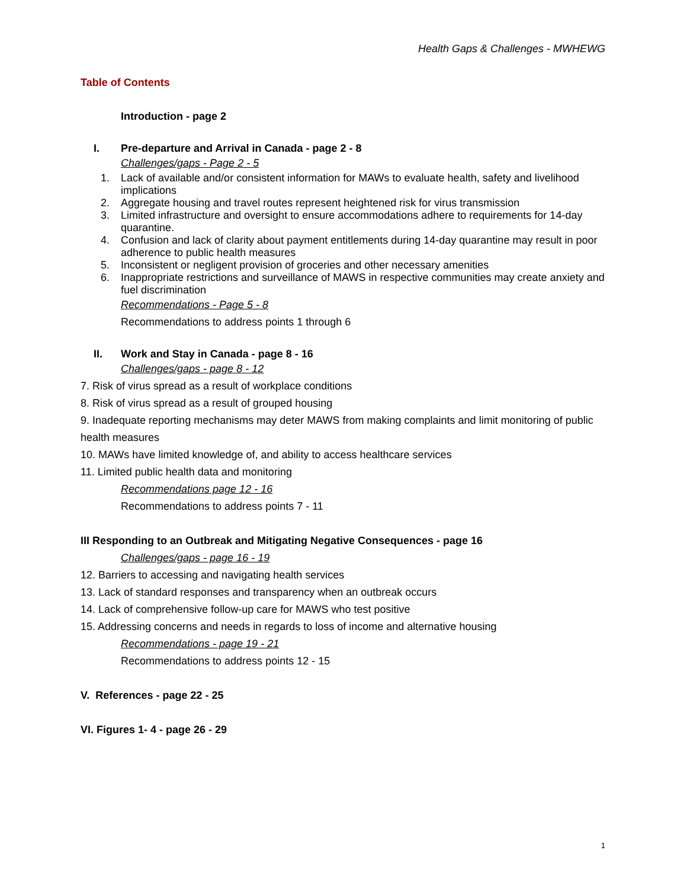Health Gaps & Challenges - MWHEWG
Table of Contents
Introduction - page 2
I. Pre-departure and Arrival in Canada - page 2 - 8
Challenges/gaps - Page 2 - 5
1. Lack of available and/or consistent information for MAWs to evaluate health, safety and livelihood implications
2. Aggregate housing and travel routes represent heightened risk for virus transmission
3. Limited infrastructure and oversight to ensure accommodations adhere to requirements for 14-day quarantine.
4. Confusion and lack of clarity about payment entitlements during 14-day quarantine may result in poor adherence to public health measures
5. Inconsistent or negligent provision of groceries and other necessary amenities
6. Inappropriate restrictions and surveillance of MAWS in respective communities may create anxiety and fuel discrimination
Recommendations - Page 5 - 8
Recommendations to address points 1 through 6
II. Work and Stay in Canada - page 8 - 16
Challenges/gaps - page 8 - 12
7. Risk of virus spread as a result of workplace conditions
8. Risk of virus spread as a result of grouped housing
9. Inadequate reporting mechanisms may deter MAWS from making complaints and limit monitoring of public health measures
10. MAWs have limited knowledge of, and ability to access healthcare services
11. Limited public health data and monitoring
Recommendations page 12 - 16
Recommendations to address points 7 - 11
III Responding to an Outbreak and Mitigating Negative Consequences - page 16
Challenges/gaps - page 16 - 19
12. Barriers to accessing and navigating health services
13. Lack of standard responses and transparency when an outbreak occurs
14. Lack of comprehensive follow-up care for MAWS who test positive
15. Addressing concerns and needs in regards to loss of income and alternative housing
Recommendations - page 19 - 21
Recommendations to address points 12 - 15
V. References - page 22 - 25
VI. Figures 1- 4 - page 26 - 29
1